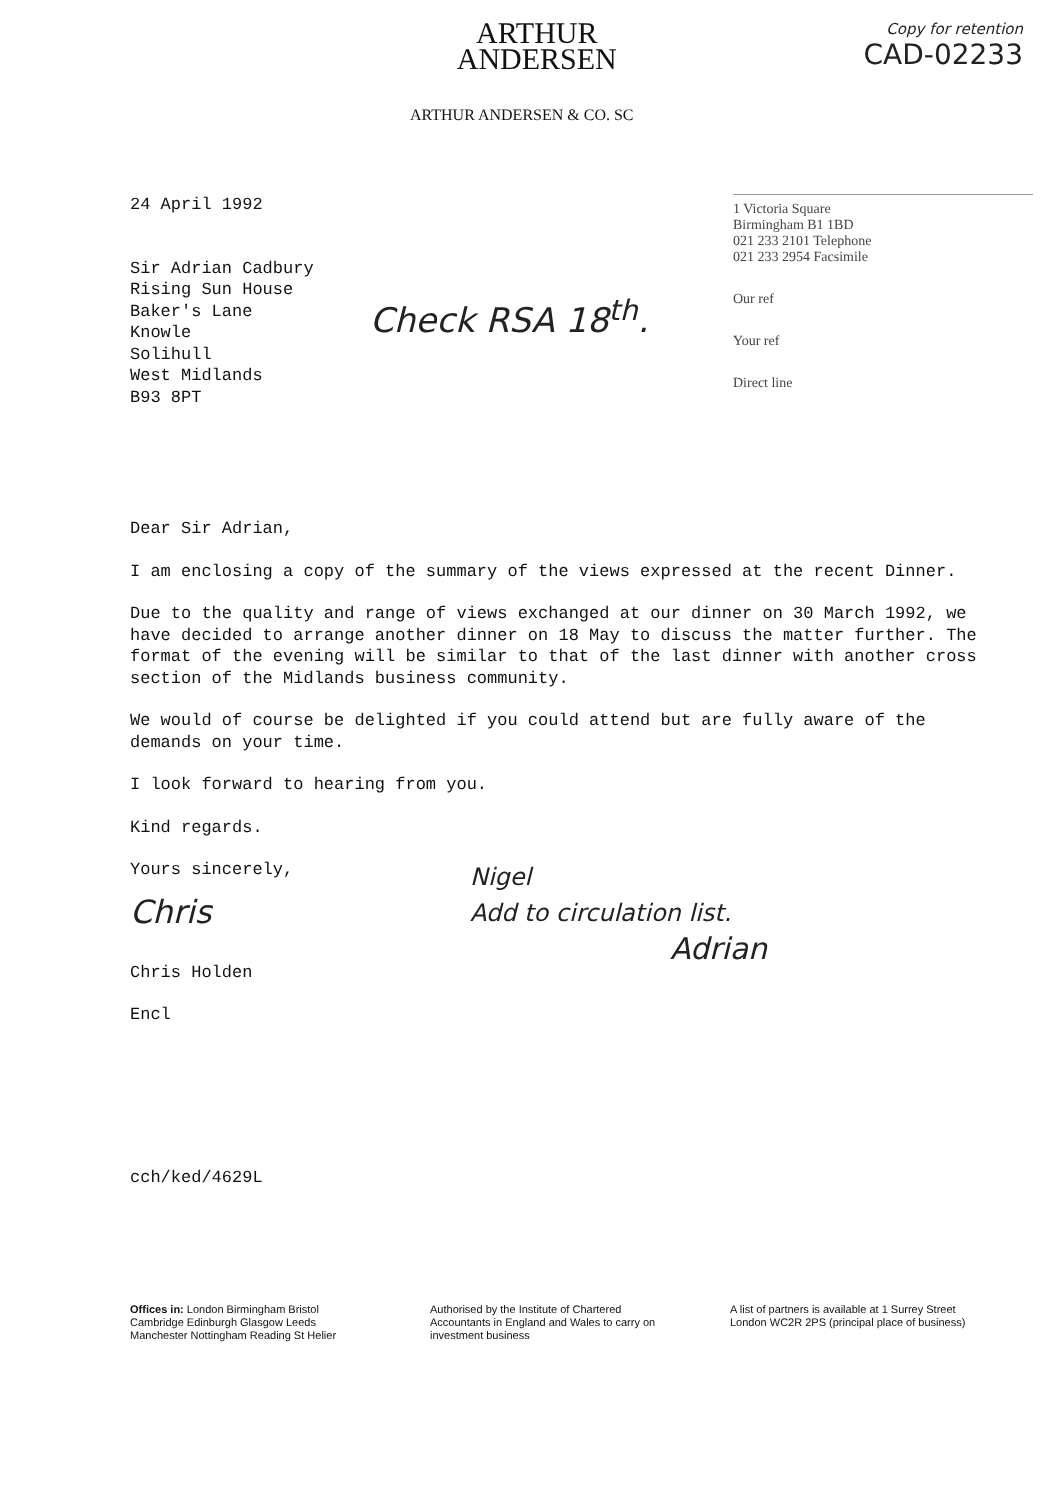ARTHUR
ANDERSEN
ARTHUR ANDERSEN & CO. SC
Copy for retention
CAD-02233
24 April 1992
Sir Adrian Cadbury
Rising Sun House
Baker's Lane
Knowle
Solihull
West Midlands
B93 8PT
Check RSA 18<sup>th</sup>.
1 Victoria Square
Birmingham B1 1BD
021 233 2101 Telephone
021 233 2954 Facsimile
Our ref
Your ref
Direct line
Dear Sir Adrian,
I am enclosing a copy of the summary of the views expressed at the recent Dinner.
Due to the quality and range of views exchanged at our dinner on 30 March 1992, we have decided to arrange another dinner on 18 May to discuss the matter further. The format of the evening will be similar to that of the last dinner with another cross section of the Midlands business community.
We would of course be delighted if you could attend but are fully aware of the demands on your time.
I look forward to hearing from you.
Kind regards.
Yours sincerely,
Chris
Chris Holden
Encl
Nigel
Add to circulation list.
Adrian
cch/ked/4629L
Offices in: London Birmingham Bristol
Cambridge Edinburgh Glasgow Leeds
Manchester Nottingham Reading St Helier
Authorised by the Institute of Chartered
Accountants in England and Wales to carry on
investment business
A list of partners is available at 1 Surrey Street
London WC2R 2PS (principal place of business)